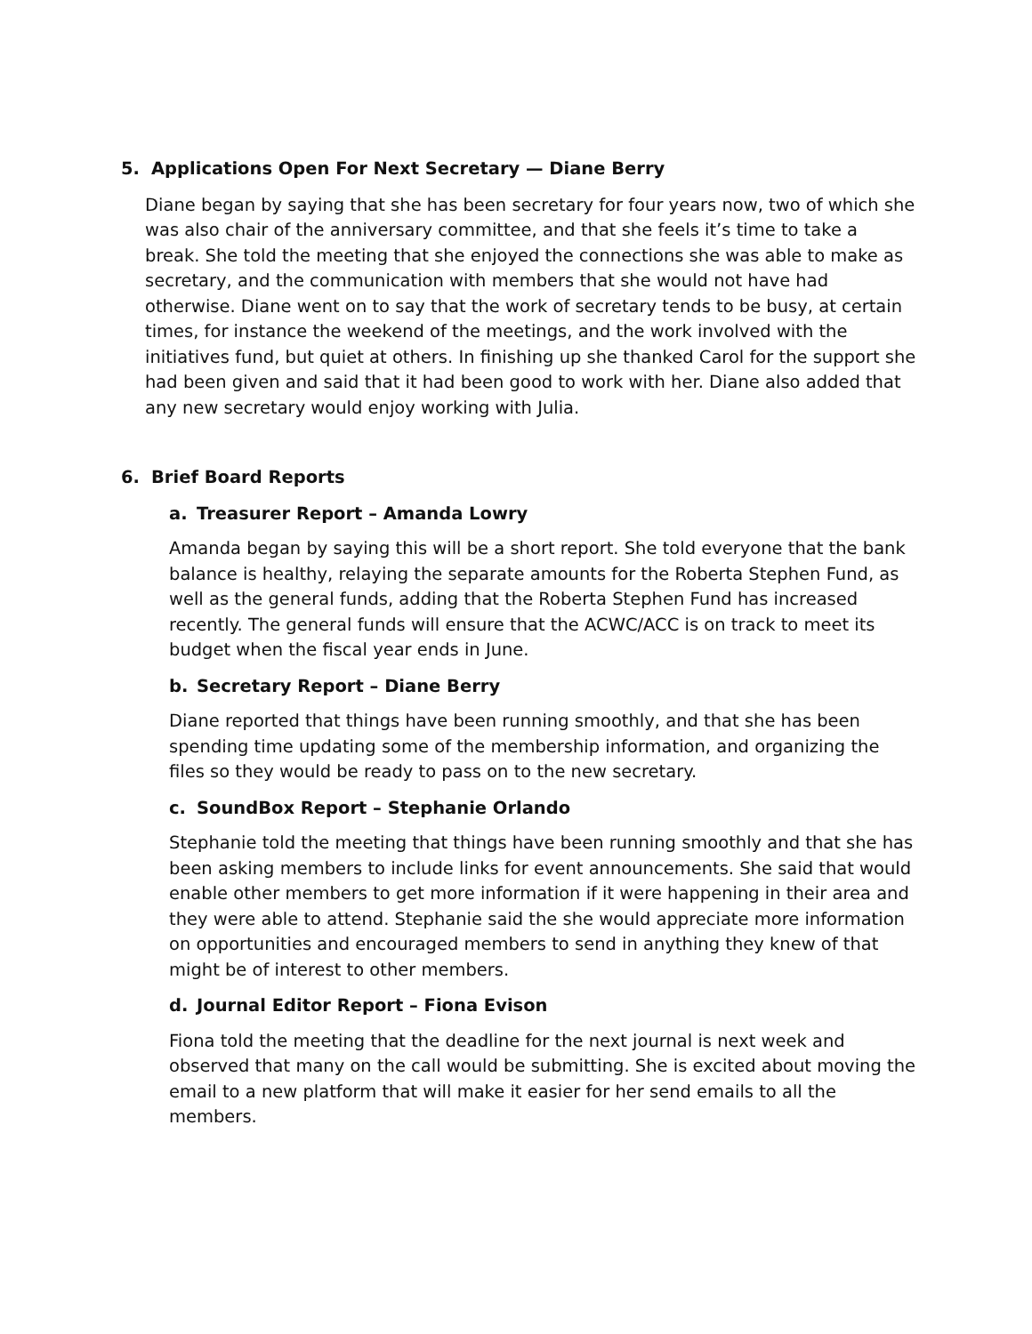5. Applications Open For Next Secretary — Diane Berry
Diane began by saying that she has been secretary for four years now, two of which she was also chair of the anniversary committee, and that she feels it’s time to take a break. She told the meeting that she enjoyed the connections she was able to make as secretary, and the communication with members that she would not have had otherwise. Diane went on to say that the work of secretary tends to be busy, at certain times, for instance the weekend of the meetings, and the work involved with the initiatives fund, but quiet at others. In finishing up she thanked Carol for the support she had been given and said that it had been good to work with her. Diane also added that any new secretary would enjoy working with Julia.
6. Brief Board Reports
a. Treasurer Report – Amanda Lowry
Amanda began by saying this will be a short report. She told everyone that the bank balance is healthy, relaying the separate amounts for the Roberta Stephen Fund, as well as the general funds, adding that the Roberta Stephen Fund has increased recently. The general funds will ensure that the ACWC/ACC is on track to meet its budget when the fiscal year ends in June.
b. Secretary Report – Diane Berry
Diane reported that things have been running smoothly, and that she has been spending time updating some of the membership information, and organizing the files so they would be ready to pass on to the new secretary.
c. SoundBox Report – Stephanie Orlando
Stephanie told the meeting that things have been running smoothly and that she has been asking members to include links for event announcements. She said that would enable other members to get more information if it were happening in their area and they were able to attend. Stephanie said the she would appreciate more information on opportunities and encouraged members to send in anything they knew of that might be of interest to other members.
d. Journal Editor Report – Fiona Evison
Fiona told the meeting that the deadline for the next journal is next week and observed that many on the call would be submitting. She is excited about moving the email to a new platform that will make it easier for her send emails to all the members.